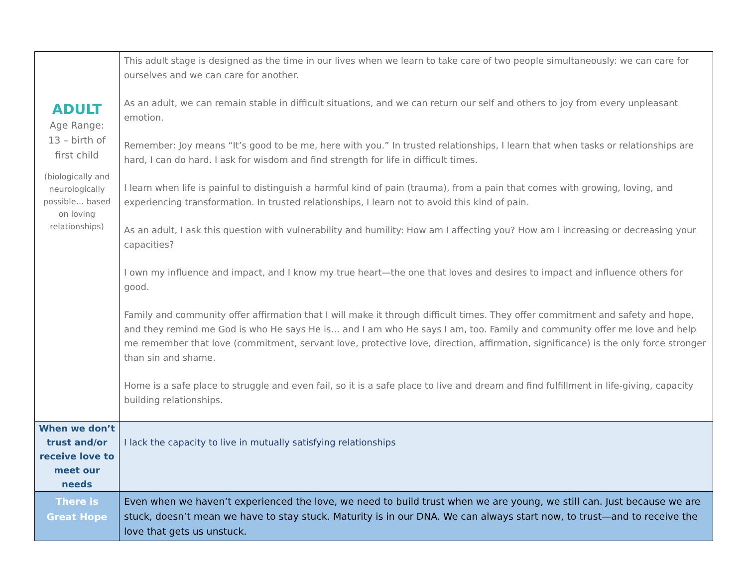| ADULT Age Range: 13 – birth of first child (biologically and neurologically possible… based on loving relationships) | This adult stage is designed as the time in our lives when we learn to take care of two people simultaneously: we can care for ourselves and we can care for another. As an adult, we can remain stable in difficult situations, and we can return our self and others to joy from every unpleasant emotion. Remember: Joy means “It’s good to be me, here with you.” In trusted relationships, I learn that when tasks or relationships are hard, I can do hard. I ask for wisdom and find strength for life in difficult times. I learn when life is painful to distinguish a harmful kind of pain (trauma), from a pain that comes with growing, loving, and experiencing transformation. In trusted relationships, I learn not to avoid this kind of pain. As an adult, I ask this question with vulnerability and humility: How am I affecting you? How am I increasing or decreasing your capacities? I own my influence and impact, and I know my true heart—the one that loves and desires to impact and influence others for good. Family and community offer affirmation that I will make it through difficult times. They offer commitment and safety and hope, and they remind me God is who He says He is… and I am who He says I am, too. Family and community offer me love and help me remember that love (commitment, servant love, protective love, direction, affirmation, significance) is the only force stronger than sin and shame. Home is a safe place to struggle and even fail, so it is a safe place to live and dream and find fulfillment in life-giving, capacity building relationships. |
| When we don’t trust and/or receive love to meet our needs | I lack the capacity to live in mutually satisfying relationships |
| There is Great Hope | Even when we haven’t experienced the love, we need to build trust when we are young, we still can. Just because we are stuck, doesn’t mean we have to stay stuck. Maturity is in our DNA. We can always start now, to trust—and to receive the love that gets us unstuck. |